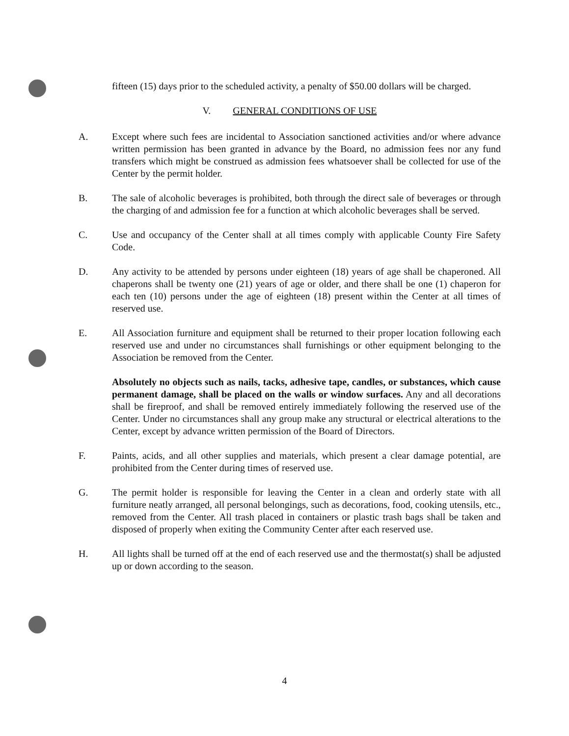fifteen (15) days prior to the scheduled activity, a penalty of $50.00 dollars will be charged.
V. GENERAL CONDITIONS OF USE
A. Except where such fees are incidental to Association sanctioned activities and/or where advance written permission has been granted in advance by the Board, no admission fees nor any fund transfers which might be construed as admission fees whatsoever shall be collected for use of the Center by the permit holder.
B. The sale of alcoholic beverages is prohibited, both through the direct sale of beverages or through the charging of and admission fee for a function at which alcoholic beverages shall be served.
C. Use and occupancy of the Center shall at all times comply with applicable County Fire Safety Code.
D. Any activity to be attended by persons under eighteen (18) years of age shall be chaperoned. All chaperons shall be twenty one (21) years of age or older, and there shall be one (1) chaperon for each ten (10) persons under the age of eighteen (18) present within the Center at all times of reserved use.
E. All Association furniture and equipment shall be returned to their proper location following each reserved use and under no circumstances shall furnishings or other equipment belonging to the Association be removed from the Center.
Absolutely no objects such as nails, tacks, adhesive tape, candles, or substances, which cause permanent damage, shall be placed on the walls or window surfaces. Any and all decorations shall be fireproof, and shall be removed entirely immediately following the reserved use of the Center. Under no circumstances shall any group make any structural or electrical alterations to the Center, except by advance written permission of the Board of Directors.
F. Paints, acids, and all other supplies and materials, which present a clear damage potential, are prohibited from the Center during times of reserved use.
G. The permit holder is responsible for leaving the Center in a clean and orderly state with all furniture neatly arranged, all personal belongings, such as decorations, food, cooking utensils, etc., removed from the Center. All trash placed in containers or plastic trash bags shall be taken and disposed of properly when exiting the Community Center after each reserved use.
H. All lights shall be turned off at the end of each reserved use and the thermostat(s) shall be adjusted up or down according to the season.
4